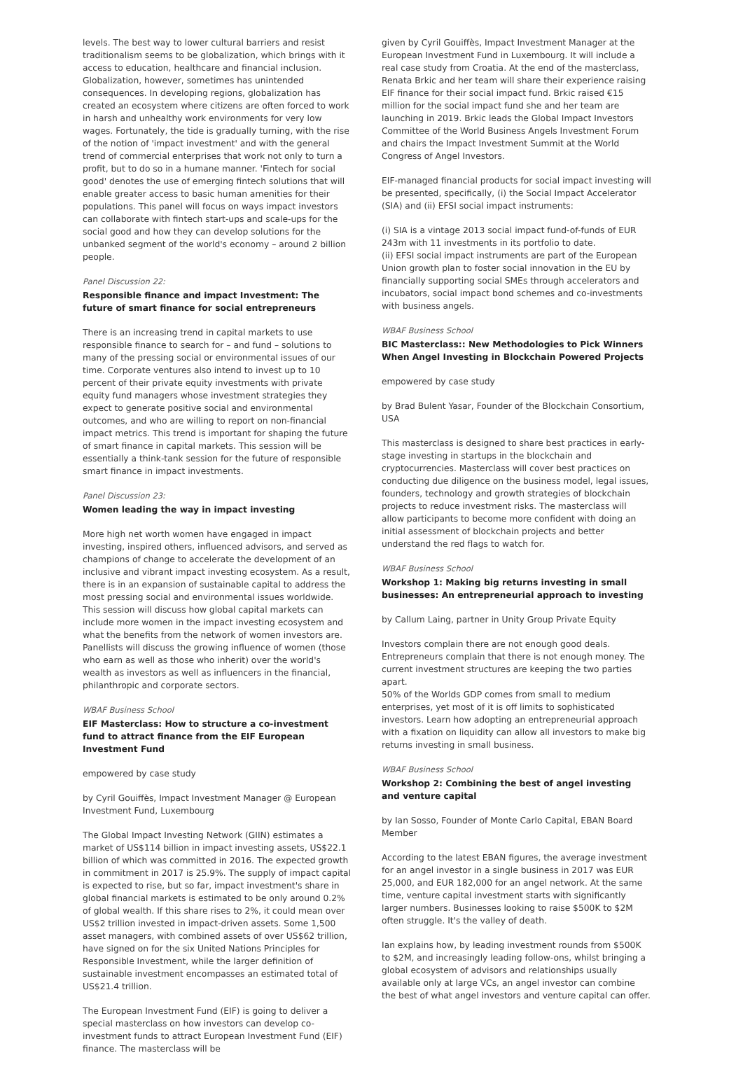levels. The best way to lower cultural barriers and resist traditionalism seems to be globalization, which brings with it access to education, healthcare and financial inclusion. Globalization, however, sometimes has unintended consequences. In developing regions, globalization has created an ecosystem where citizens are often forced to work in harsh and unhealthy work environments for very low wages. Fortunately, the tide is gradually turning, with the rise of the notion of 'impact investment' and with the general trend of commercial enterprises that work not only to turn a profit, but to do so in a humane manner. 'Fintech for social good' denotes the use of emerging fintech solutions that will enable greater access to basic human amenities for their populations. This panel will focus on ways impact investors can collaborate with fintech start-ups and scale-ups for the social good and how they can develop solutions for the unbanked segment of the world's economy – around 2 billion people.
Panel Discussion 22:
Responsible finance and impact Investment: The future of smart finance for social entrepreneurs
There is an increasing trend in capital markets to use responsible finance to search for – and fund – solutions to many of the pressing social or environmental issues of our time. Corporate ventures also intend to invest up to 10 percent of their private equity investments with private equity fund managers whose investment strategies they expect to generate positive social and environmental outcomes, and who are willing to report on non-financial impact metrics. This trend is important for shaping the future of smart finance in capital markets. This session will be essentially a think-tank session for the future of responsible smart finance in impact investments.
Panel Discussion 23:
Women leading the way in impact investing
More high net worth women have engaged in impact investing, inspired others, influenced advisors, and served as champions of change to accelerate the development of an inclusive and vibrant impact investing ecosystem. As a result, there is in an expansion of sustainable capital to address the most pressing social and environmental issues worldwide. This session will discuss how global capital markets can include more women in the impact investing ecosystem and what the benefits from the network of women investors are. Panellists will discuss the growing influence of women (those who earn as well as those who inherit) over the world's wealth as investors as well as influencers in the financial, philanthropic and corporate sectors.
WBAF Business School
EIF Masterclass: How to structure a co-investment fund to attract finance from the EIF European Investment Fund
empowered by case study
by Cyril Gouiffès, Impact Investment Manager @ European Investment Fund, Luxembourg
The Global Impact Investing Network (GIIN) estimates a market of US$114 billion in impact investing assets, US$22.1 billion of which was committed in 2016. The expected growth in commitment in 2017 is 25.9%. The supply of impact capital is expected to rise, but so far, impact investment's share in global financial markets is estimated to be only around 0.2% of global wealth. If this share rises to 2%, it could mean over US$2 trillion invested in impact-driven assets. Some 1,500 asset managers, with combined assets of over US$62 trillion, have signed on for the six United Nations Principles for Responsible Investment, while the larger definition of sustainable investment encompasses an estimated total of US$21.4 trillion.
The European Investment Fund (EIF) is going to deliver a special masterclass on how investors can develop co-investment funds to attract European Investment Fund (EIF) finance. The masterclass will be
given by Cyril Gouiffès, Impact Investment Manager at the European Investment Fund in Luxembourg. It will include a real case study from Croatia. At the end of the masterclass, Renata Brkic and her team will share their experience raising EIF finance for their social impact fund. Brkic raised €15 million for the social impact fund she and her team are launching in 2019. Brkic leads the Global Impact Investors Committee of the World Business Angels Investment Forum and chairs the Impact Investment Summit at the World Congress of Angel Investors.
EIF-managed financial products for social impact investing will be presented, specifically, (i) the Social Impact Accelerator (SIA) and (ii) EFSI social impact instruments:
(i) SIA is a vintage 2013 social impact fund-of-funds of EUR 243m with 11 investments in its portfolio to date.
(ii) EFSI social impact instruments are part of the European Union growth plan to foster social innovation in the EU by financially supporting social SMEs through accelerators and incubators, social impact bond schemes and co-investments with business angels.
WBAF Business School
BIC Masterclass:: New Methodologies to Pick Winners When Angel Investing in Blockchain Powered Projects
empowered by case study
by Brad Bulent Yasar, Founder of the Blockchain Consortium, USA
This masterclass is designed to share best practices in early-stage investing in startups in the blockchain and cryptocurrencies. Masterclass will cover best practices on conducting due diligence on the business model, legal issues, founders, technology and growth strategies of blockchain projects to reduce investment risks. The masterclass will allow participants to become more confident with doing an initial assessment of blockchain projects and better understand the red flags to watch for.
WBAF Business School
Workshop 1: Making big returns investing in small businesses: An entrepreneurial approach to investing
by Callum Laing, partner in Unity Group Private Equity
Investors complain there are not enough good deals. Entrepreneurs complain that there is not enough money. The current investment structures are keeping the two parties apart.
50% of the Worlds GDP comes from small to medium enterprises, yet most of it is off limits to sophisticated investors. Learn how adopting an entrepreneurial approach with a fixation on liquidity can allow all investors to make big returns investing in small business.
WBAF Business School
Workshop 2: Combining the best of angel investing and venture capital
by Ian Sosso, Founder of Monte Carlo Capital, EBAN Board Member
According to the latest EBAN figures, the average investment for an angel investor in a single business in 2017 was EUR 25,000, and EUR 182,000 for an angel network. At the same time, venture capital investment starts with significantly larger numbers. Businesses looking to raise $500K to $2M often struggle. It's the valley of death.
Ian explains how, by leading investment rounds from $500K to $2M, and increasingly leading follow-ons, whilst bringing a global ecosystem of advisors and relationships usually available only at large VCs, an angel investor can combine the best of what angel investors and venture capital can offer.